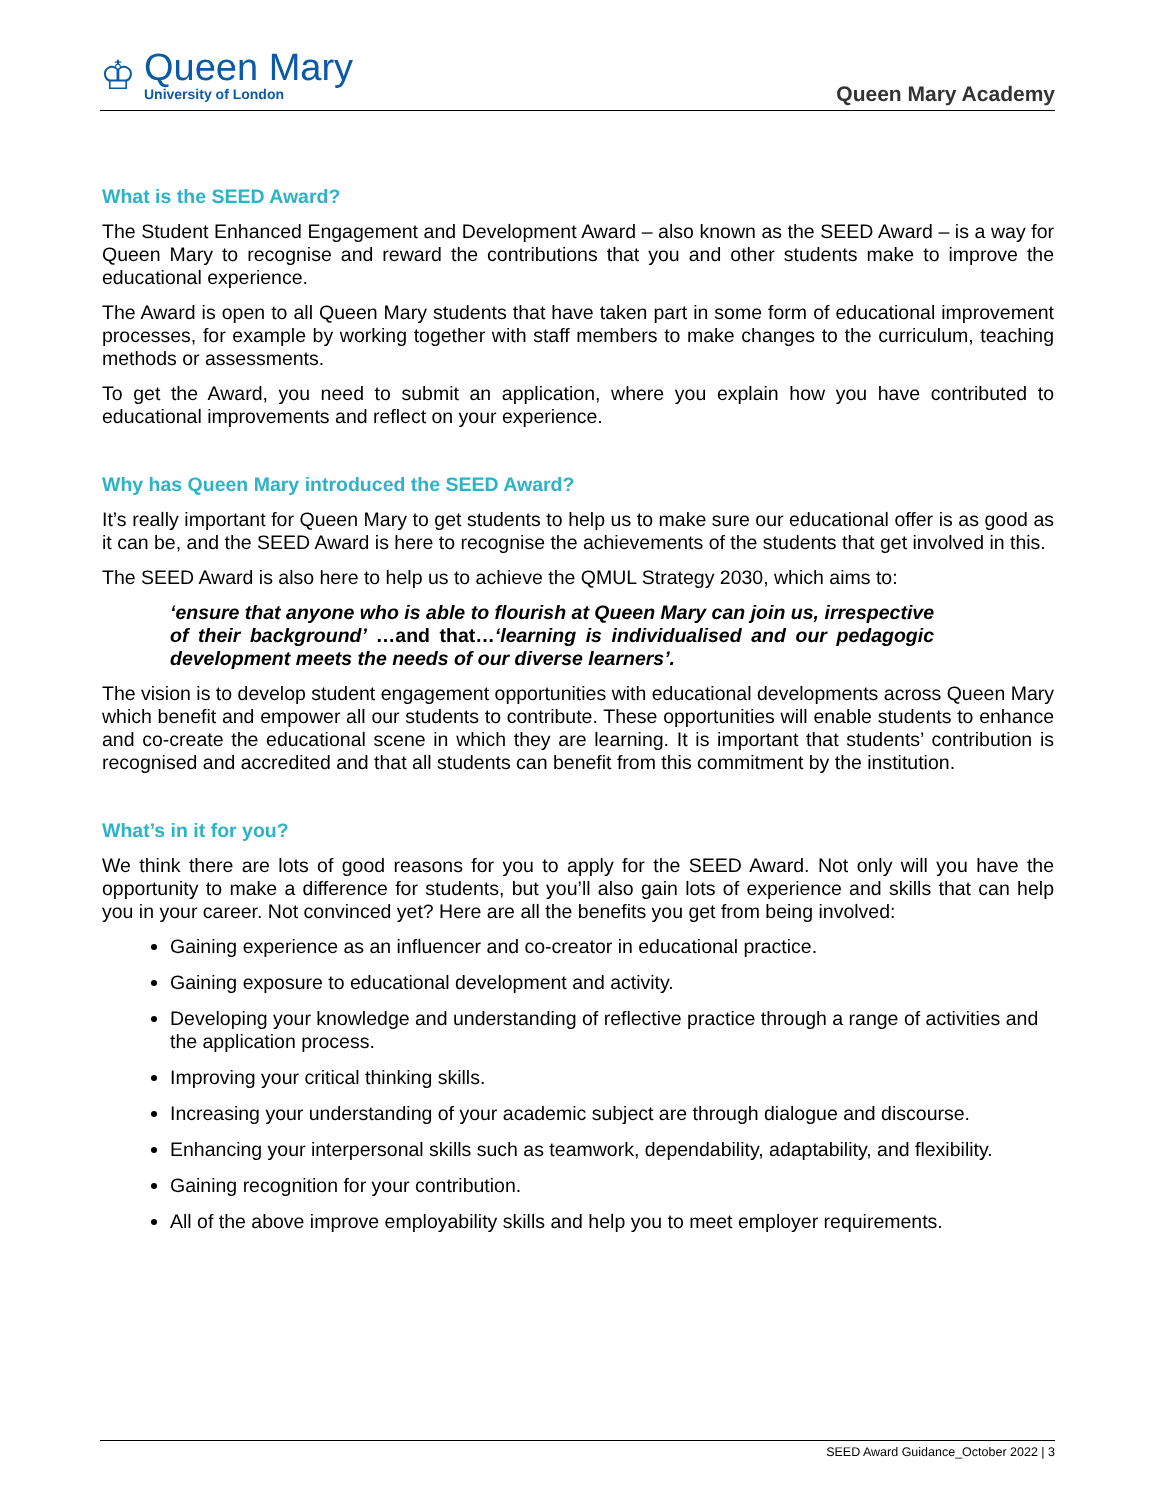♔
Queen Mary
University of London
Queen Mary Academy
What is the SEED Award?
The Student Enhanced Engagement and Development Award – also known as the SEED Award – is a way for Queen Mary to recognise and reward the contributions that you and other students make to improve the educational experience.
The Award is open to all Queen Mary students that have taken part in some form of educational improvement processes, for example by working together with staff members to make changes to the curriculum, teaching methods or assessments.
To get the Award, you need to submit an application, where you explain how you have contributed to educational improvements and reflect on your experience.
Why has Queen Mary introduced the SEED Award?
It’s really important for Queen Mary to get students to help us to make sure our educational offer is as good as it can be, and the SEED Award is here to recognise the achievements of the students that get involved in this.
The SEED Award is also here to help us to achieve the QMUL Strategy 2030, which aims to:
‘ensure that anyone who is able to flourish at Queen Mary can join us, irrespective of their background’ …and that…‘learning is individualised and our pedagogic development meets the needs of our diverse learners’.
The vision is to develop student engagement opportunities with educational developments across Queen Mary which benefit and empower all our students to contribute. These opportunities will enable students to enhance and co-create the educational scene in which they are learning. It is important that students’ contribution is recognised and accredited and that all students can benefit from this commitment by the institution.
What’s in it for you?
We think there are lots of good reasons for you to apply for the SEED Award. Not only will you have the opportunity to make a difference for students, but you’ll also gain lots of experience and skills that can help you in your career. Not convinced yet? Here are all the benefits you get from being involved:
Gaining experience as an influencer and co-creator in educational practice.
Gaining exposure to educational development and activity.
Developing your knowledge and understanding of reflective practice through a range of activities and the application process.
Improving your critical thinking skills.
Increasing your understanding of your academic subject are through dialogue and discourse.
Enhancing your interpersonal skills such as teamwork, dependability, adaptability, and flexibility.
Gaining recognition for your contribution.
All of the above improve employability skills and help you to meet employer requirements.
SEED Award Guidance_October 2022 | 3